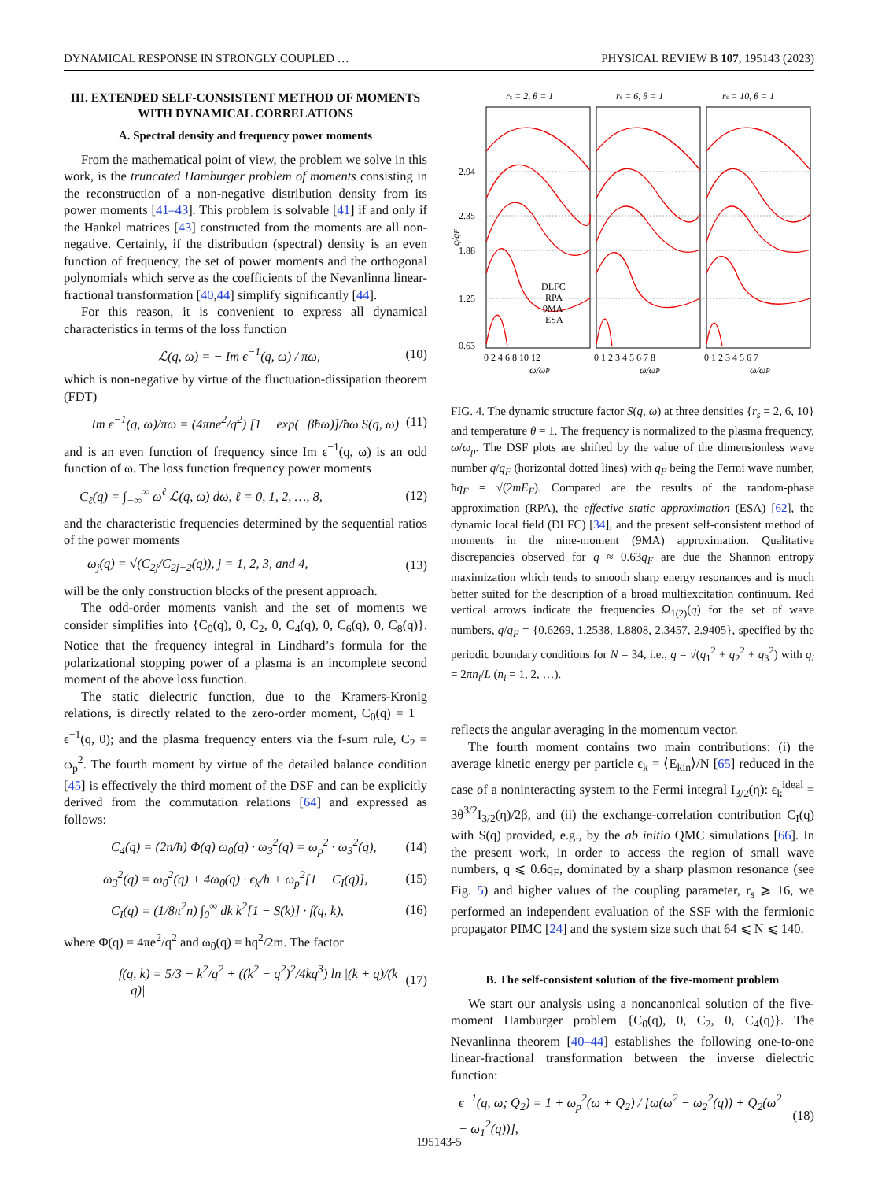DYNAMICAL RESPONSE IN STRONGLY COUPLED … PHYSICAL REVIEW B 107, 195143 (2023)
III. EXTENDED SELF-CONSISTENT METHOD OF MOMENTS WITH DYNAMICAL CORRELATIONS
A. Spectral density and frequency power moments
From the mathematical point of view, the problem we solve in this work, is the truncated Hamburger problem of moments consisting in the reconstruction of a non-negative distribution density from its power moments [41–43]. This problem is solvable [41] if and only if the Hankel matrices [43] constructed from the moments are all non-negative. Certainly, if the distribution (spectral) density is an even function of frequency, the set of power moments and the orthogonal polynomials which serve as the coefficients of the Nevanlinna linear-fractional transformation [40,44] simplify significantly [44].
For this reason, it is convenient to express all dynamical characteristics in terms of the loss function
ℒ(q, ω) = − Im ϵ<sup>−1</sup>(q, ω) / πω, (10)
which is non-negative by virtue of the fluctuation-dissipation theorem (FDT)
− Im ϵ<sup>−1</sup>(q, ω)/πω = (4πne<sup>2</sup>/q<sup>2</sup>) [1 − exp(−βħω)]/ħω S(q, ω) (11)
and is an even function of frequency since Im ϵ<sup>−1</sup>(q, ω) is an odd function of ω. The loss function frequency power moments
C<sub>ℓ</sub>(q) = ∫<sub>−∞</sub><sup>∞</sup> ω<sup>ℓ</sup> ℒ(q, ω) dω, ℓ = 0, 1, 2, …, 8, (12)
and the characteristic frequencies determined by the sequential ratios of the power moments
ω<sub>j</sub>(q) = √(C<sub>2j</sub>/C<sub>2j−2</sub>(q)), j = 1, 2, 3, and 4, (13)
will be the only construction blocks of the present approach.
The odd-order moments vanish and the set of moments we consider simplifies into {C<sub>0</sub>(q), 0, C<sub>2</sub>, 0, C<sub>4</sub>(q), 0, C<sub>6</sub>(q), 0, C<sub>8</sub>(q)}. Notice that the frequency integral in Lindhard’s formula for the polarizational stopping power of a plasma is an incomplete second moment of the above loss function.
The static dielectric function, due to the Kramers-Kronig relations, is directly related to the zero-order moment, C<sub>0</sub>(q) = 1 − ϵ<sup>−1</sup>(q, 0); and the plasma frequency enters via the f-sum rule, C<sub>2</sub> = ω<sub>p</sub><sup>2</sup>. The fourth moment by virtue of the detailed balance condition [45] is effectively the third moment of the DSF and can be explicitly derived from the commutation relations [64] and expressed as follows:
C<sub>4</sub>(q) = (2n/ħ) Φ(q) ω<sub>0</sub>(q) · ω<sub>3</sub><sup>2</sup>(q) = ω<sub>p</sub><sup>2</sup> · ω<sub>3</sub><sup>2</sup>(q), (14)
ω<sub>3</sub><sup>2</sup>(q) = ω<sub>0</sub><sup>2</sup>(q) + 4ω<sub>0</sub>(q) · ϵ<sub>k</sub>/ħ + ω<sub>p</sub><sup>2</sup>[1 − C<sub>I</sub>(q)], (15)
C<sub>I</sub>(q) = (1/8π<sup>2</sup>n) ∫<sub>0</sub><sup>∞</sup> dk k<sup>2</sup>[1 − S(k)] · f(q, k), (16)
where Φ(q) = 4πe<sup>2</sup>/q<sup>2</sup> and ω<sub>0</sub>(q) = ħq<sup>2</sup>/2m. The factor
f(q, k) = 5/3 − k<sup>2</sup>/q<sup>2</sup> + ((k<sup>2</sup> − q<sup>2</sup>)<sup>2</sup>/4kq<sup>3</sup>) ln |(k + q)/(k − q)| (17)
rs = 2, θ = 1
rs = 6, θ = 1
rs = 10, θ = 1
DLFC
RPA
9MA
ESA
2.94
2.35
1.88
1.25
0.63
q/qF
0 2 4 6 8 10 12
0 1 2 3 4 5 6 7 8
0 1 2 3 4 5 6 7
ω/ωP
ω/ωP
ω/ωP
FIG. 4. The dynamic structure factor S(q, ω) at three densities {r<sub>s</sub> = 2, 6, 10} and temperature θ = 1. The frequency is normalized to the plasma frequency, ω/ω<sub>p</sub>. The DSF plots are shifted by the value of the dimensionless wave number q/q<sub>F</sub> (horizontal dotted lines) with q<sub>F</sub> being the Fermi wave number, ħq<sub>F</sub> = √(2mE<sub>F</sub>). Compared are the results of the random-phase approximation (RPA), the effective static approximation (ESA) [62], the dynamic local field (DLFC) [34], and the present self-consistent method of moments in the nine-moment (9MA) approximation. Qualitative discrepancies observed for q ≈ 0.63q<sub>F</sub> are due the Shannon entropy maximization which tends to smooth sharp energy resonances and is much better suited for the description of a broad multiexcitation continuum. Red vertical arrows indicate the frequencies Ω<sub>1(2)</sub>(q) for the set of wave numbers, q/q<sub>F</sub> = {0.6269, 1.2538, 1.8808, 2.3457, 2.9405}, specified by the periodic boundary conditions for N = 34, i.e., q = √(q<sub>1</sub><sup>2</sup> + q<sub>2</sub><sup>2</sup> + q<sub>3</sub><sup>2</sup>) with q<sub>i</sub> = 2πn<sub>i</sub>/L (n<sub>i</sub> = 1, 2, …).
reflects the angular averaging in the momentum vector.
The fourth moment contains two main contributions: (i) the average kinetic energy per particle ϵ<sub>k</sub> = ⟨E<sub>kin</sub>⟩/N [65] reduced in the case of a noninteracting system to the Fermi integral I<sub>3/2</sub>(η): ϵ<sub>k</sub><sup>ideal</sup> = 3θ<sup>3/2</sup>I<sub>3/2</sub>(η)/2β, and (ii) the exchange-correlation contribution C<sub>I</sub>(q) with S(q) provided, e.g., by the ab initio QMC simulations [66]. In the present work, in order to access the region of small wave numbers, q ⩽ 0.6q<sub>F</sub>, dominated by a sharp plasmon resonance (see Fig. 5) and higher values of the coupling parameter, r<sub>s</sub> ⩾ 16, we performed an independent evaluation of the SSF with the fermionic propagator PIMC [24] and the system size such that 64 ⩽ N ⩽ 140.
B. The self-consistent solution of the five-moment problem
We start our analysis using a noncanonical solution of the five-moment Hamburger problem {C<sub>0</sub>(q), 0, C<sub>2</sub>, 0, C<sub>4</sub>(q)}. The Nevanlinna theorem [40–44] establishes the following one-to-one linear-fractional transformation between the inverse dielectric function:
ϵ<sup>−1</sup>(q, ω; Q<sub>2</sub>) = 1 + ω<sub>p</sub><sup>2</sup>(ω + Q<sub>2</sub>) / [ω(ω<sup>2</sup> − ω<sub>2</sub><sup>2</sup>(q)) + Q<sub>2</sub>(ω<sup>2</sup> − ω<sub>1</sub><sup>2</sup>(q))], (18)
195143-5